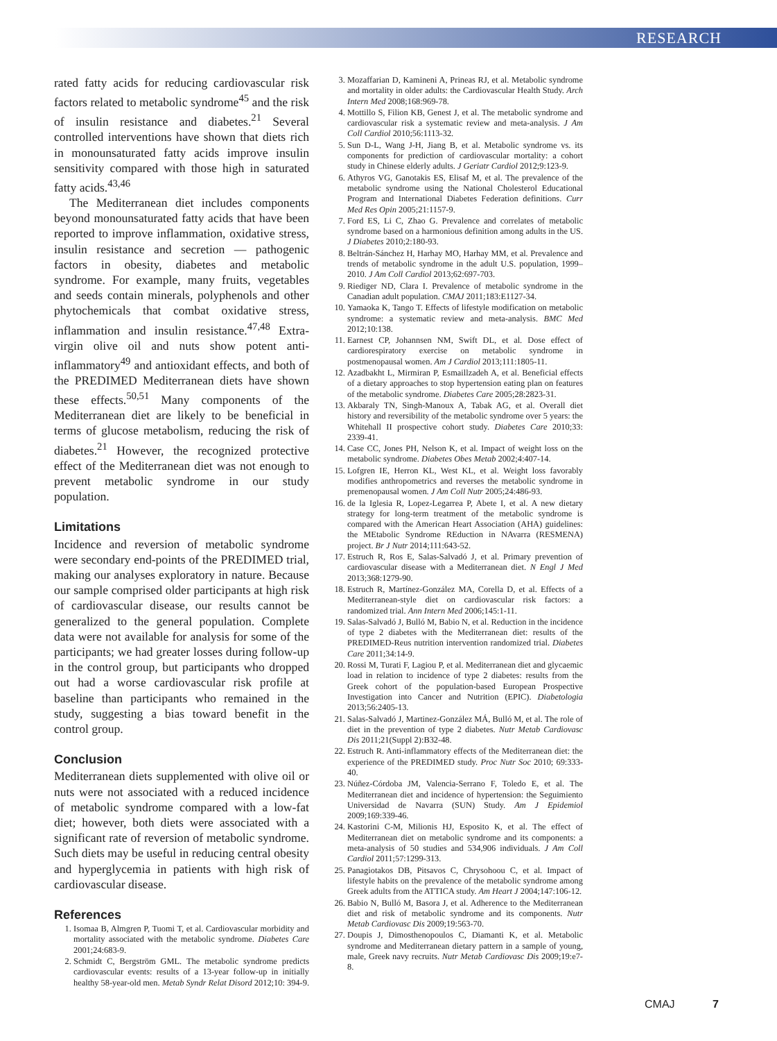RESEARCH
rated fatty acids for reducing cardiovascular risk factors related to metabolic syndrome<sup>45</sup> and the risk of insulin resistance and diabetes.<sup>21</sup> Several controlled interventions have shown that diets rich in monounsaturated fatty acids improve insulin sensitivity compared with those high in saturated fatty acids.<sup>43,46</sup>
The Mediterranean diet includes components beyond monounsaturated fatty acids that have been reported to improve inflammation, oxidative stress, insulin resistance and secretion — pathogenic factors in obesity, diabetes and metabolic syndrome. For example, many fruits, vegetables and seeds contain minerals, polyphenols and other phytochemicals that combat oxidative stress, inflammation and insulin resistance.<sup>47,48</sup> Extra-virgin olive oil and nuts show potent anti-inflammatory<sup>49</sup> and antioxidant effects, and both of the PREDIMED Mediterranean diets have shown these effects.<sup>50,51</sup> Many components of the Mediterranean diet are likely to be beneficial in terms of glucose metabolism, reducing the risk of diabetes.<sup>21</sup> However, the recognized protective effect of the Mediterranean diet was not enough to prevent metabolic syndrome in our study population.
Limitations
Incidence and reversion of metabolic syndrome were secondary end-points of the PREDIMED trial, making our analyses exploratory in nature. Because our sample comprised older participants at high risk of cardiovascular disease, our results cannot be generalized to the general population. Complete data were not available for analysis for some of the participants; we had greater losses during follow-up in the control group, but participants who dropped out had a worse cardiovascular risk profile at baseline than participants who remained in the study, suggesting a bias toward benefit in the control group.
Conclusion
Mediterranean diets supplemented with olive oil or nuts were not associated with a reduced incidence of metabolic syndrome compared with a low-fat diet; however, both diets were associated with a significant rate of reversion of metabolic syndrome. Such diets may be useful in reducing central obesity and hyperglycemia in patients with high risk of cardiovascular disease.
References
1. Isomaa B, Almgren P, Tuomi T, et al. Cardiovascular morbidity and mortality associated with the metabolic syndrome. Diabetes Care 2001;24:683-9.
2. Schmidt C, Bergström GML. The metabolic syndrome predicts cardiovascular events: results of a 13-year follow-up in initially healthy 58-year-old men. Metab Syndr Relat Disord 2012;10: 394-9.
3. Mozaffarian D, Kamineni A, Prineas RJ, et al. Metabolic syndrome and mortality in older adults: the Cardiovascular Health Study. Arch Intern Med 2008;168:969-78.
4. Mottillo S, Filion KB, Genest J, et al. The metabolic syndrome and cardiovascular risk a systematic review and meta-analysis. J Am Coll Cardiol 2010;56:1113-32.
5. Sun D-L, Wang J-H, Jiang B, et al. Metabolic syndrome vs. its components for prediction of cardiovascular mortality: a cohort study in Chinese elderly adults. J Geriatr Cardiol 2012;9:123-9.
6. Athyros VG, Ganotakis ES, Elisaf M, et al. The prevalence of the metabolic syndrome using the National Cholesterol Educational Program and International Diabetes Federation definitions. Curr Med Res Opin 2005;21:1157-9.
7. Ford ES, Li C, Zhao G. Prevalence and correlates of metabolic syndrome based on a harmonious definition among adults in the US. J Diabetes 2010;2:180-93.
8. Beltrán-Sánchez H, Harhay MO, Harhay MM, et al. Prevalence and trends of metabolic syndrome in the adult U.S. population, 1999–2010. J Am Coll Cardiol 2013;62:697-703.
9. Riediger ND, Clara I. Prevalence of metabolic syndrome in the Canadian adult population. CMAJ 2011;183:E1127-34.
10. Yamaoka K, Tango T. Effects of lifestyle modification on metabolic syndrome: a systematic review and meta-analysis. BMC Med 2012;10:138.
11. Earnest CP, Johannsen NM, Swift DL, et al. Dose effect of cardiorespiratory exercise on metabolic syndrome in postmenopausal women. Am J Cardiol 2013;111:1805-11.
12. Azadbakht L, Mirmiran P, Esmaillzadeh A, et al. Beneficial effects of a dietary approaches to stop hypertension eating plan on features of the metabolic syndrome. Diabetes Care 2005;28:2823-31.
13. Akbaraly TN, Singh-Manoux A, Tabak AG, et al. Overall diet history and reversibility of the metabolic syndrome over 5 years: the Whitehall II prospective cohort study. Diabetes Care 2010;33: 2339-41.
14. Case CC, Jones PH, Nelson K, et al. Impact of weight loss on the metabolic syndrome. Diabetes Obes Metab 2002;4:407-14.
15. Lofgren IE, Herron KL, West KL, et al. Weight loss favorably modifies anthropometrics and reverses the metabolic syndrome in premenopausal women. J Am Coll Nutr 2005;24:486-93.
16. de la Iglesia R, Lopez-Legarrea P, Abete I, et al. A new dietary strategy for long-term treatment of the metabolic syndrome is compared with the American Heart Association (AHA) guidelines: the MEtabolic Syndrome REduction in NAvarra (RESMENA) project. Br J Nutr 2014;111:643-52.
17. Estruch R, Ros E, Salas-Salvadó J, et al. Primary prevention of cardiovascular disease with a Mediterranean diet. N Engl J Med 2013;368:1279-90.
18. Estruch R, Martínez-González MA, Corella D, et al. Effects of a Mediterranean-style diet on cardiovascular risk factors: a randomized trial. Ann Intern Med 2006;145:1-11.
19. Salas-Salvadó J, Bulló M, Babio N, et al. Reduction in the incidence of type 2 diabetes with the Mediterranean diet: results of the PREDIMED-Reus nutrition intervention randomized trial. Diabetes Care 2011;34:14-9.
20. Rossi M, Turati F, Lagiou P, et al. Mediterranean diet and glycaemic load in relation to incidence of type 2 diabetes: results from the Greek cohort of the population-based European Prospective Investigation into Cancer and Nutrition (EPIC). Diabetologia 2013;56:2405-13.
21. Salas-Salvadó J, Martinez-González MÁ, Bulló M, et al. The role of diet in the prevention of type 2 diabetes. Nutr Metab Cardiovasc Dis 2011;21(Suppl 2):B32-48.
22. Estruch R. Anti-inflammatory effects of the Mediterranean diet: the experience of the PREDIMED study. Proc Nutr Soc 2010; 69:333-40.
23. Núñez-Córdoba JM, Valencia-Serrano F, Toledo E, et al. The Mediterranean diet and incidence of hypertension: the Seguimiento Universidad de Navarra (SUN) Study. Am J Epidemiol 2009;169:339-46.
24. Kastorini C-M, Milionis HJ, Esposito K, et al. The effect of Mediterranean diet on metabolic syndrome and its components: a meta-analysis of 50 studies and 534,906 individuals. J Am Coll Cardiol 2011;57:1299-313.
25. Panagiotakos DB, Pitsavos C, Chrysohoou C, et al. Impact of lifestyle habits on the prevalence of the metabolic syndrome among Greek adults from the ATTICA study. Am Heart J 2004;147:106-12.
26. Babio N, Bulló M, Basora J, et al. Adherence to the Mediterranean diet and risk of metabolic syndrome and its components. Nutr Metab Cardiovasc Dis 2009;19:563-70.
27. Doupis J, Dimosthenopoulos C, Diamanti K, et al. Metabolic syndrome and Mediterranean dietary pattern in a sample of young, male, Greek navy recruits. Nutr Metab Cardiovasc Dis 2009;19:e7-8.
CMAJ 7